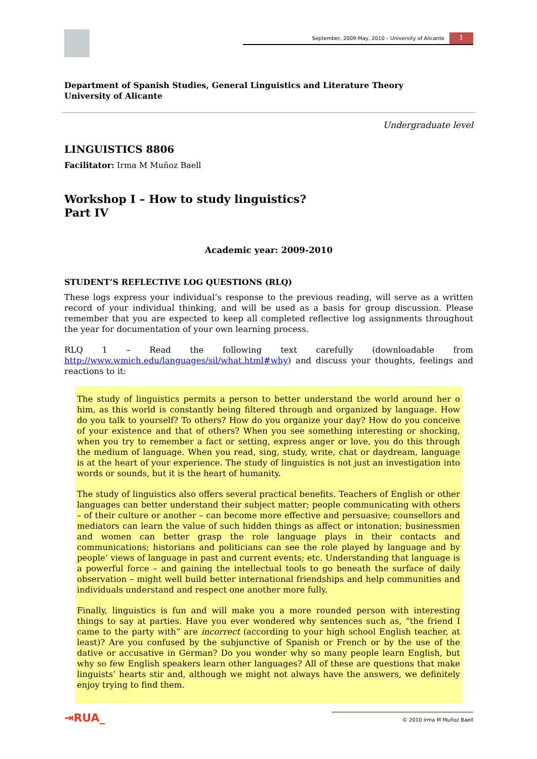September, 2009-May, 2010 – University of Alicante 1
Department of Spanish Studies, General Linguistics and Literature Theory
University of Alicante
Undergraduate level
LINGUISTICS 8806
Facilitator: Irma M Muñoz Baell
Workshop I – How to study linguistics?
Part IV
Academic year: 2009-2010
STUDENT’S REFLECTIVE LOG QUESTIONS (RLQ)
These logs express your individual’s response to the previous reading, will serve as a written record of your individual thinking, and will be used as a basis for group discussion. Please remember that you are expected to keep all completed reflective log assignments throughout the year for documentation of your own learning process.
RLQ 1 – Read the following text carefully (downloadable from http://www.wmich.edu/languages/sil/what.html#why) and discuss your thoughts, feelings and reactions to it:
The study of linguistics permits a person to better understand the world around her o him, as this world is constantly being filtered through and organized by language. How do you talk to yourself? To others? How do you organize your day? How do you conceive of your existence and that of others? When you see something interesting or shocking, when you try to remember a fact or setting, express anger or love, you do this through the medium of language. When you read, sing, study, write, chat or daydream, language is at the heart of your experience. The study of linguistics is not just an investigation into words or sounds, but it is the heart of humanity.
The study of linguistics also offers several practical benefits. Teachers of English or other languages can better understand their subject matter; people communicating with others – of their culture or another – can become more effective and persuasive; counsellors and mediators can learn the value of such hidden things as affect or intonation; businessmen and women can better grasp the role language plays in their contacts and communications; historians and politicians can see the role played by language and by people’ views of language in past and current events; etc. Understanding that language is a powerful force – and gaining the intellectual tools to go beneath the surface of daily observation – might well build better international friendships and help communities and individuals understand and respect one another more fully.
Finally, linguistics is fun and will make you a more rounded person with interesting things to say at parties. Have you ever wondered why sentences such as, “the friend I came to the party with” are incorrect (according to your high school English teacher, at least)? Are you confused by the subjunctive of Spanish or French or by the use of the dative or accusative in German? Do you wonder why so many people learn English, but why so few English speakers learn other languages? All of these are questions that make linguists’ hearts stir and, although we might not always have the answers, we definitely enjoy trying to find them.
⇥RUA_
© 2010 Irma M Muñoz Baell